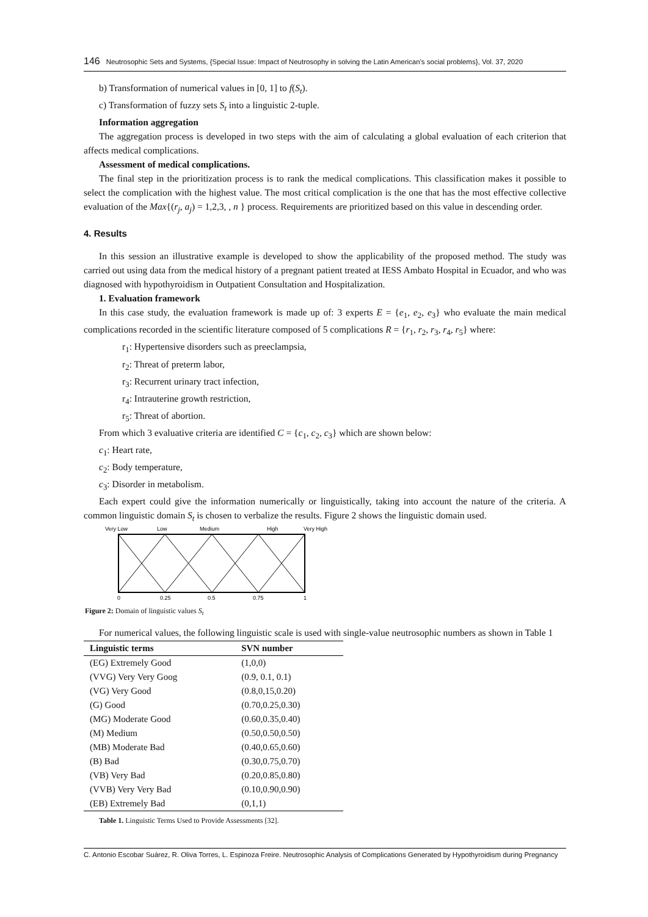146 Neutrosophic Sets and Systems, {Special Issue: Impact of Neutrosophy in solving the Latin American's social problems}, Vol. 37, 2020
b) Transformation of numerical values in [0, 1] to f(S<sub>t</sub>).
c) Transformation of fuzzy sets S<sub>t</sub> into a linguistic 2-tuple.
Information aggregation
The aggregation process is developed in two steps with the aim of calculating a global evaluation of each criterion that affects medical complications.
Assessment of medical complications.
The final step in the prioritization process is to rank the medical complications. This classification makes it possible to select the complication with the highest value. The most critical complication is the one that has the most effective collective evaluation of the Max{(r<sub>j</sub>, a<sub>j</sub>) = 1,2,3, , n } process. Requirements are prioritized based on this value in descending order.
4. Results
In this session an illustrative example is developed to show the applicability of the proposed method. The study was carried out using data from the medical history of a pregnant patient treated at IESS Ambato Hospital in Ecuador, and who was diagnosed with hypothyroidism in Outpatient Consultation and Hospitalization.
1. Evaluation framework
In this case study, the evaluation framework is made up of: 3 experts E = {e<sub>1</sub>, e<sub>2</sub>, e<sub>3</sub>} who evaluate the main medical complications recorded in the scientific literature composed of 5 complications R = {r<sub>1</sub>, r<sub>2</sub>, r<sub>3</sub>, r<sub>4</sub>, r<sub>5</sub>} where:
r<sub>1</sub>: Hypertensive disorders such as preeclampsia,
r<sub>2</sub>: Threat of preterm labor,
r<sub>3</sub>: Recurrent urinary tract infection,
r<sub>4</sub>: Intrauterine growth restriction,
r<sub>5</sub>: Threat of abortion.
From which 3 evaluative criteria are identified C = {c<sub>1</sub>, c<sub>2</sub>, c<sub>3</sub>} which are shown below:
c<sub>1</sub>: Heart rate,
c<sub>2</sub>: Body temperature,
c<sub>3</sub>: Disorder in metabolism.
Each expert could give the information numerically or linguistically, taking into account the nature of the criteria. A common linguistic domain S<sub>t</sub> is chosen to verbalize the results. Figure 2 shows the linguistic domain used.
Very Low
Low
Medium
High
Very High
0
0.25
0.5
0.75
1
Figure 2: Domain of linguistic values S<sub>t</sub>
For numerical values, the following linguistic scale is used with single-value neutrosophic numbers as shown in Table 1
| Linguistic terms | SVN number |
| --- | --- |
| (EG) Extremely Good | (1,0,0) |
| (VVG) Very Very Goog | (0.9, 0.1, 0.1) |
| (VG) Very Good | (0.8,0,15,0.20) |
| (G) Good | (0.70,0.25,0.30) |
| (MG) Moderate Good | (0.60,0.35,0.40) |
| (M) Medium | (0.50,0.50,0.50) |
| (MB) Moderate Bad | (0.40,0.65,0.60) |
| (B) Bad | (0.30,0.75,0.70) |
| (VB) Very Bad | (0.20,0.85,0.80) |
| (VVB) Very Very Bad | (0.10,0.90,0.90) |
| (EB) Extremely Bad | (0,1,1) |
Table 1. Linguistic Terms Used to Provide Assessments [32].
C. Antonio Escobar Suárez, R. Oliva Torres, L. Espinoza Freire. Neutrosophic Analysis of Complications Generated by Hypothyroidism during Pregnancy